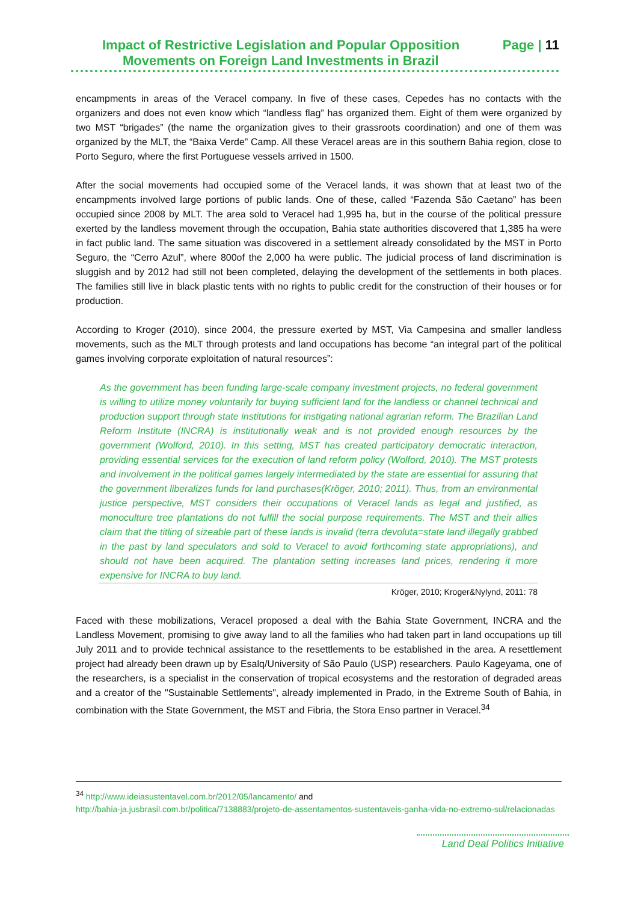Impact of Restrictive Legislation and Popular Opposition Page | 11
Movements on Foreign Land Investments in Brazil
encampments in areas of the Veracel company. In five of these cases, Cepedes has no contacts with the organizers and does not even know which “landless flag” has organized them. Eight of them were organized by two MST “brigades” (the name the organization gives to their grassroots coordination) and one of them was organized by the MLT, the “Baixa Verde” Camp. All these Veracel areas are in this southern Bahia region, close to Porto Seguro, where the first Portuguese vessels arrived in 1500.
After the social movements had occupied some of the Veracel lands, it was shown that at least two of the encampments involved large portions of public lands. One of these, called “Fazenda São Caetano” has been occupied since 2008 by MLT. The area sold to Veracel had 1,995 ha, but in the course of the political pressure exerted by the landless movement through the occupation, Bahia state authorities discovered that 1,385 ha were in fact public land. The same situation was discovered in a settlement already consolidated by the MST in Porto Seguro, the “Cerro Azul”, where 800of the 2,000 ha were public. The judicial process of land discrimination is sluggish and by 2012 had still not been completed, delaying the development of the settlements in both places. The families still live in black plastic tents with no rights to public credit for the construction of their houses or for production.
According to Kroger (2010), since 2004, the pressure exerted by MST, Via Campesina and smaller landless movements, such as the MLT through protests and land occupations has become “an integral part of the political games involving corporate exploitation of natural resources”:
As the government has been funding large-scale company investment projects, no federal government is willing to utilize money voluntarily for buying sufficient land for the landless or channel technical and production support through state institutions for instigating national agrarian reform. The Brazilian Land Reform Institute (INCRA) is institutionally weak and is not provided enough resources by the government (Wolford, 2010). In this setting, MST has created participatory democratic interaction, providing essential services for the execution of land reform policy (Wolford, 2010). The MST protests and involvement in the political games largely intermediated by the state are essential for assuring that the government liberalizes funds for land purchases(Kröger, 2010; 2011). Thus, from an environmental justice perspective, MST considers their occupations of Veracel lands as legal and justified, as monoculture tree plantations do not fulfill the social purpose requirements. The MST and their allies claim that the titling of sizeable part of these lands is invalid (terra devoluta=state land illegally grabbed in the past by land speculators and sold to Veracel to avoid forthcoming state appropriations), and should not have been acquired. The plantation setting increases land prices, rendering it more expensive for INCRA to buy land.
Kröger, 2010; Kroger&Nylynd, 2011: 78
Faced with these mobilizations, Veracel proposed a deal with the Bahia State Government, INCRA and the Landless Movement, promising to give away land to all the families who had taken part in land occupations up till July 2011 and to provide technical assistance to the resettlements to be established in the area. A resettlement project had already been drawn up by Esalq/University of São Paulo (USP) researchers. Paulo Kageyama, one of the researchers, is a specialist in the conservation of tropical ecosystems and the restoration of degraded areas and a creator of the "Sustainable Settlements", already implemented in Prado, in the Extreme South of Bahia, in combination with the State Government, the MST and Fibria, the Stora Enso partner in Veracel.<sup>34</sup>
<sup>34</sup> http://www.ideiasustentavel.com.br/2012/05/lancamento/ and
http://bahia-ja.jusbrasil.com.br/politica/7138883/projeto-de-assentamentos-sustentaveis-ganha-vida-no-extremo-sul/relacionadas
Land Deal Politics Initiative